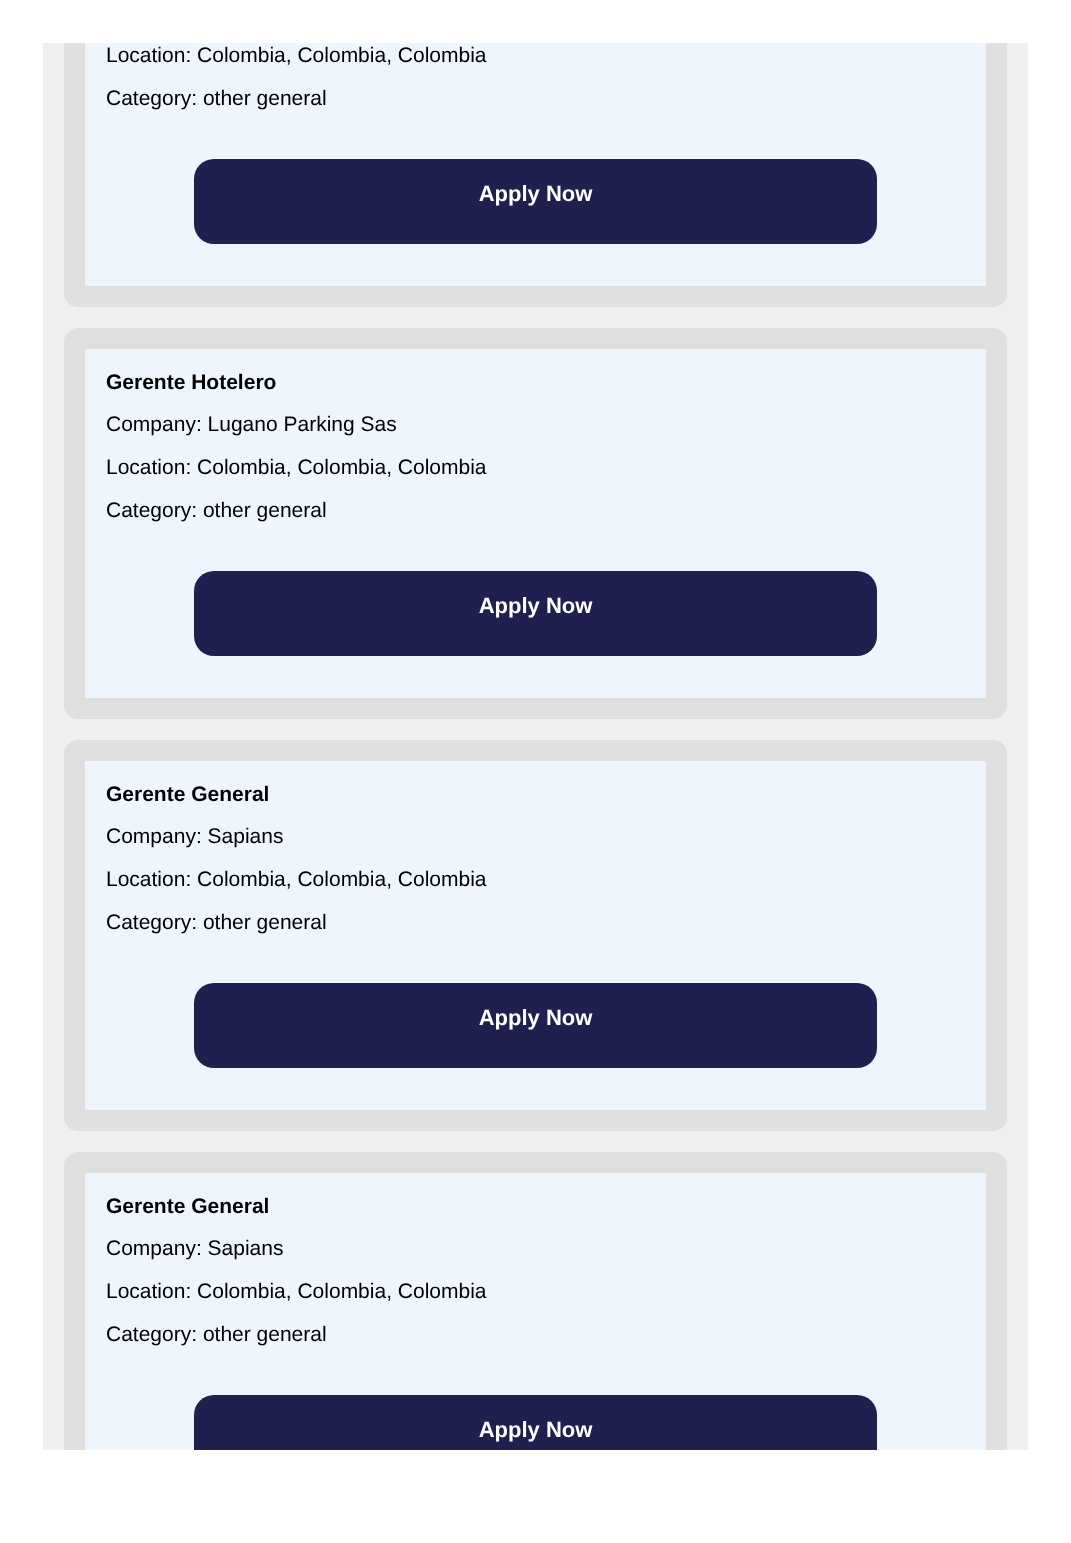Location: Colombia, Colombia, Colombia
Category: other general
Apply Now
Gerente Hotelero
Company: Lugano Parking Sas
Location: Colombia, Colombia, Colombia
Category: other general
Apply Now
Gerente General
Company: Sapians
Location: Colombia, Colombia, Colombia
Category: other general
Apply Now
Gerente General
Company: Sapians
Location: Colombia, Colombia, Colombia
Category: other general
Apply Now